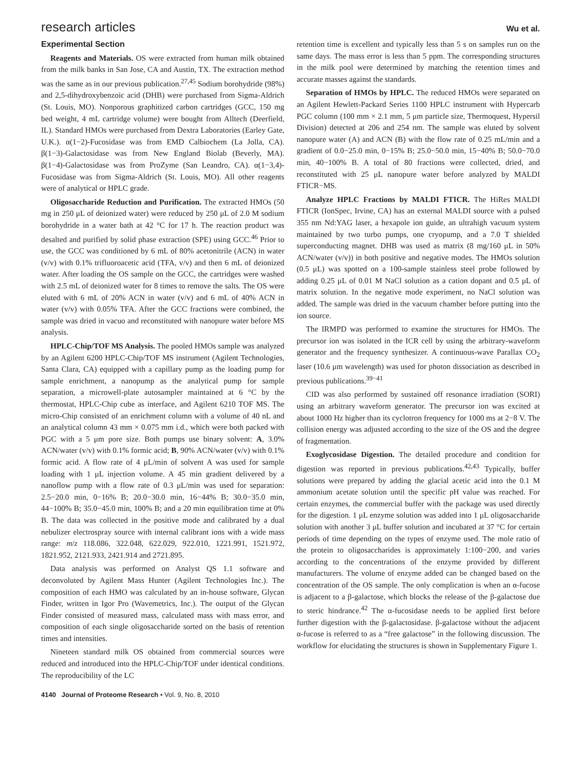research articles Wu et al.
Experimental Section
Reagents and Materials. OS were extracted from human milk obtained from the milk banks in San Jose, CA and Austin, TX. The extraction method was the same as in our previous publication.<sup>27,45</sup> Sodium borohydride (98%) and 2,5-dihydroxybenzoic acid (DHB) were purchased from Sigma-Aldrich (St. Louis, MO). Nonporous graphitized carbon cartridges (GCC, 150 mg bed weight, 4 mL cartridge volume) were bought from Alltech (Deerfield, IL). Standard HMOs were purchased from Dextra Laboratories (Earley Gate, U.K.). α(1−2)-Fucosidase was from EMD Calbiochem (La Jolla, CA). β(1−3)-Galactosidase was from New England Biolab (Beverly, MA). β(1−4)-Galactosidase was from ProZyme (San Leandro, CA). α(1−3,4)-Fucosidase was from Sigma-Aldrich (St. Louis, MO). All other reagents were of analytical or HPLC grade.
Oligosaccharide Reduction and Purification. The extracted HMOs (50 mg in 250 μL of deionized water) were reduced by 250 μL of 2.0 M sodium borohydride in a water bath at 42 °C for 17 h. The reaction product was desalted and purified by solid phase extraction (SPE) using GCC.<sup>46</sup> Prior to use, the GCC was conditioned by 6 mL of 80% acetonitrile (ACN) in water (v/v) with 0.1% trifluoroacetic acid (TFA, v/v) and then 6 mL of deionized water. After loading the OS sample on the GCC, the cartridges were washed with 2.5 mL of deionized water for 8 times to remove the salts. The OS were eluted with 6 mL of 20% ACN in water (v/v) and 6 mL of 40% ACN in water (v/v) with 0.05% TFA. After the GCC fractions were combined, the sample was dried in vacuo and reconstituted with nanopure water before MS analysis.
HPLC-Chip/TOF MS Analysis. The pooled HMOs sample was analyzed by an Agilent 6200 HPLC-Chip/TOF MS instrument (Agilent Technologies, Santa Clara, CA) equipped with a capillary pump as the loading pump for sample enrichment, a nanopump as the analytical pump for sample separation, a microwell-plate autosampler maintained at 6 °C by the thermostat, HPLC-Chip cube as interface, and Agilent 6210 TOF MS. The micro-Chip consisted of an enrichment column with a volume of 40 nL and an analytical column 43 mm × 0.075 mm i.d., which were both packed with PGC with a 5 μm pore size. Both pumps use binary solvent: A, 3.0% ACN/water (v/v) with 0.1% formic acid; B, 90% ACN/water (v/v) with 0.1% formic acid. A flow rate of 4 μL/min of solvent A was used for sample loading with 1 μL injection volume. A 45 min gradient delivered by a nanoflow pump with a flow rate of 0.3 μL/min was used for separation: 2.5−20.0 min, 0−16% B; 20.0−30.0 min, 16−44% B; 30.0−35.0 min, 44−100% B; 35.0−45.0 min, 100% B; and a 20 min equilibration time at 0% B. The data was collected in the positive mode and calibrated by a dual nebulizer electrospray source with internal calibrant ions with a wide mass range: m/z 118.086, 322.048, 622.029, 922.010, 1221.991, 1521.972, 1821.952, 2121.933, 2421.914 and 2721.895.
Data analysis was performed on Analyst QS 1.1 software and deconvoluted by Agilent Mass Hunter (Agilent Technologies Inc.). The composition of each HMO was calculated by an in-house software, Glycan Finder, written in Igor Pro (Wavemetrics, Inc.). The output of the Glycan Finder consisted of measured mass, calculated mass with mass error, and composition of each single oligosaccharide sorted on the basis of retention times and intensities.
Nineteen standard milk OS obtained from commercial sources were reduced and introduced into the HPLC-Chip/TOF under identical conditions. The reproducibility of the LC
4140 Journal of Proteome Research • Vol. 9, No. 8, 2010
retention time is excellent and typically less than 5 s on samples run on the same days. The mass error is less than 5 ppm. The corresponding structures in the milk pool were determined by matching the retention times and accurate masses against the standards.
Separation of HMOs by HPLC. The reduced HMOs were separated on an Agilent Hewlett-Packard Series 1100 HPLC instrument with Hypercarb PGC column (100 mm × 2.1 mm, 5 μm particle size, Thermoquest, Hypersil Division) detected at 206 and 254 nm. The sample was eluted by solvent nanopure water (A) and ACN (B) with the flow rate of 0.25 mL/min and a gradient of 0.0−25.0 min, 0−15% B; 25.0−50.0 min, 15−40% B; 50.0−70.0 min, 40−100% B. A total of 80 fractions were collected, dried, and reconstituted with 25 μL nanopure water before analyzed by MALDI FTICR−MS.
Analyze HPLC Fractions by MALDI FTICR. The HiRes MALDI FTICR (IonSpec, Irvine, CA) has an external MALDI source with a pulsed 355 nm Nd:YAG laser, a hexapole ion guide, an ultrahigh vacuum system maintained by two turbo pumps, one cryopump, and a 7.0 T shielded superconducting magnet. DHB was used as matrix (8 mg/160 μL in 50% ACN/water (v/v)) in both positive and negative modes. The HMOs solution (0.5 μL) was spotted on a 100-sample stainless steel probe followed by adding 0.25 μL of 0.01 M NaCl solution as a cation dopant and 0.5 μL of matrix solution. In the negative mode experiment, no NaCl solution was added. The sample was dried in the vacuum chamber before putting into the ion source.
The IRMPD was performed to examine the structures for HMOs. The precursor ion was isolated in the ICR cell by using the arbitrary-waveform generator and the frequency synthesizer. A continuous-wave Parallax CO<sub>2</sub> laser (10.6 μm wavelength) was used for photon dissociation as described in previous publications.<sup>39−41</sup>
CID was also performed by sustained off resonance irradiation (SORI) using an arbitrary waveform generator. The precursor ion was excited at about 1000 Hz higher than its cyclotron frequency for 1000 ms at 2−8 V. The collision energy was adjusted according to the size of the OS and the degree of fragmentation.
Exoglycosidase Digestion. The detailed procedure and condition for digestion was reported in previous publications.<sup>42,43</sup> Typically, buffer solutions were prepared by adding the glacial acetic acid into the 0.1 M ammonium acetate solution until the specific pH value was reached. For certain enzymes, the commercial buffer with the package was used directly for the digestion. 1 μL enzyme solution was added into 1 μL oligosaccharide solution with another 3 μL buffer solution and incubated at 37 °C for certain periods of time depending on the types of enzyme used. The mole ratio of the protein to oligosaccharides is approximately 1:100−200, and varies according to the concentrations of the enzyme provided by different manufacturers. The volume of enzyme added can be changed based on the concentration of the OS sample. The only complication is when an α-fucose is adjacent to a β-galactose, which blocks the release of the β-galactose due to steric hindrance.<sup>42</sup> The α-fucosidase needs to be applied first before further digestion with the β-galactosidase. β-galactose without the adjacent α-fucose is referred to as a “free galactose” in the following discussion. The workflow for elucidating the structures is shown in Supplementary Figure 1.